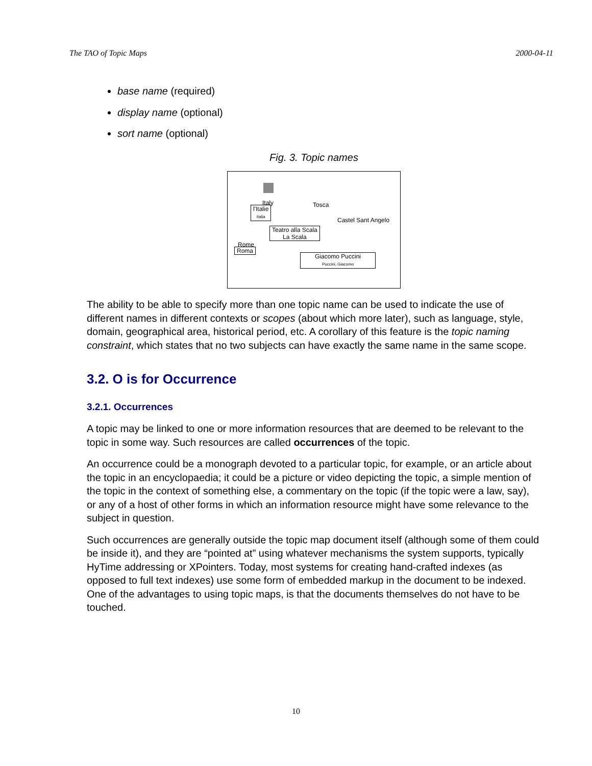The TAO of Topic Maps 2000-04-11
base name (required)
display name (optional)
sort name (optional)
Fig. 3. Topic names
Italy
l'Italie
Italia
Tosca
Castel Sant Angelo
Rome
Roma
Teatro alla Scala
La Scala
Giacomo Puccini
Puccini, Giacomo
The ability to be able to specify more than one topic name can be used to indicate the use of different names in different contexts or scopes (about which more later), such as language, style, domain, geographical area, historical period, etc. A corollary of this feature is the topic naming constraint, which states that no two subjects can have exactly the same name in the same scope.
3.2. O is for Occurrence
3.2.1. Occurrences
A topic may be linked to one or more information resources that are deemed to be relevant to the topic in some way. Such resources are called occurrences of the topic.
An occurrence could be a monograph devoted to a particular topic, for example, or an article about the topic in an encyclopaedia; it could be a picture or video depicting the topic, a simple mention of the topic in the context of something else, a commentary on the topic (if the topic were a law, say), or any of a host of other forms in which an information resource might have some relevance to the subject in question.
Such occurrences are generally outside the topic map document itself (although some of them could be inside it), and they are “pointed at” using whatever mechanisms the system supports, typically HyTime addressing or XPointers. Today, most systems for creating hand-crafted indexes (as opposed to full text indexes) use some form of embedded markup in the document to be indexed. One of the advantages to using topic maps, is that the documents themselves do not have to be touched.
10